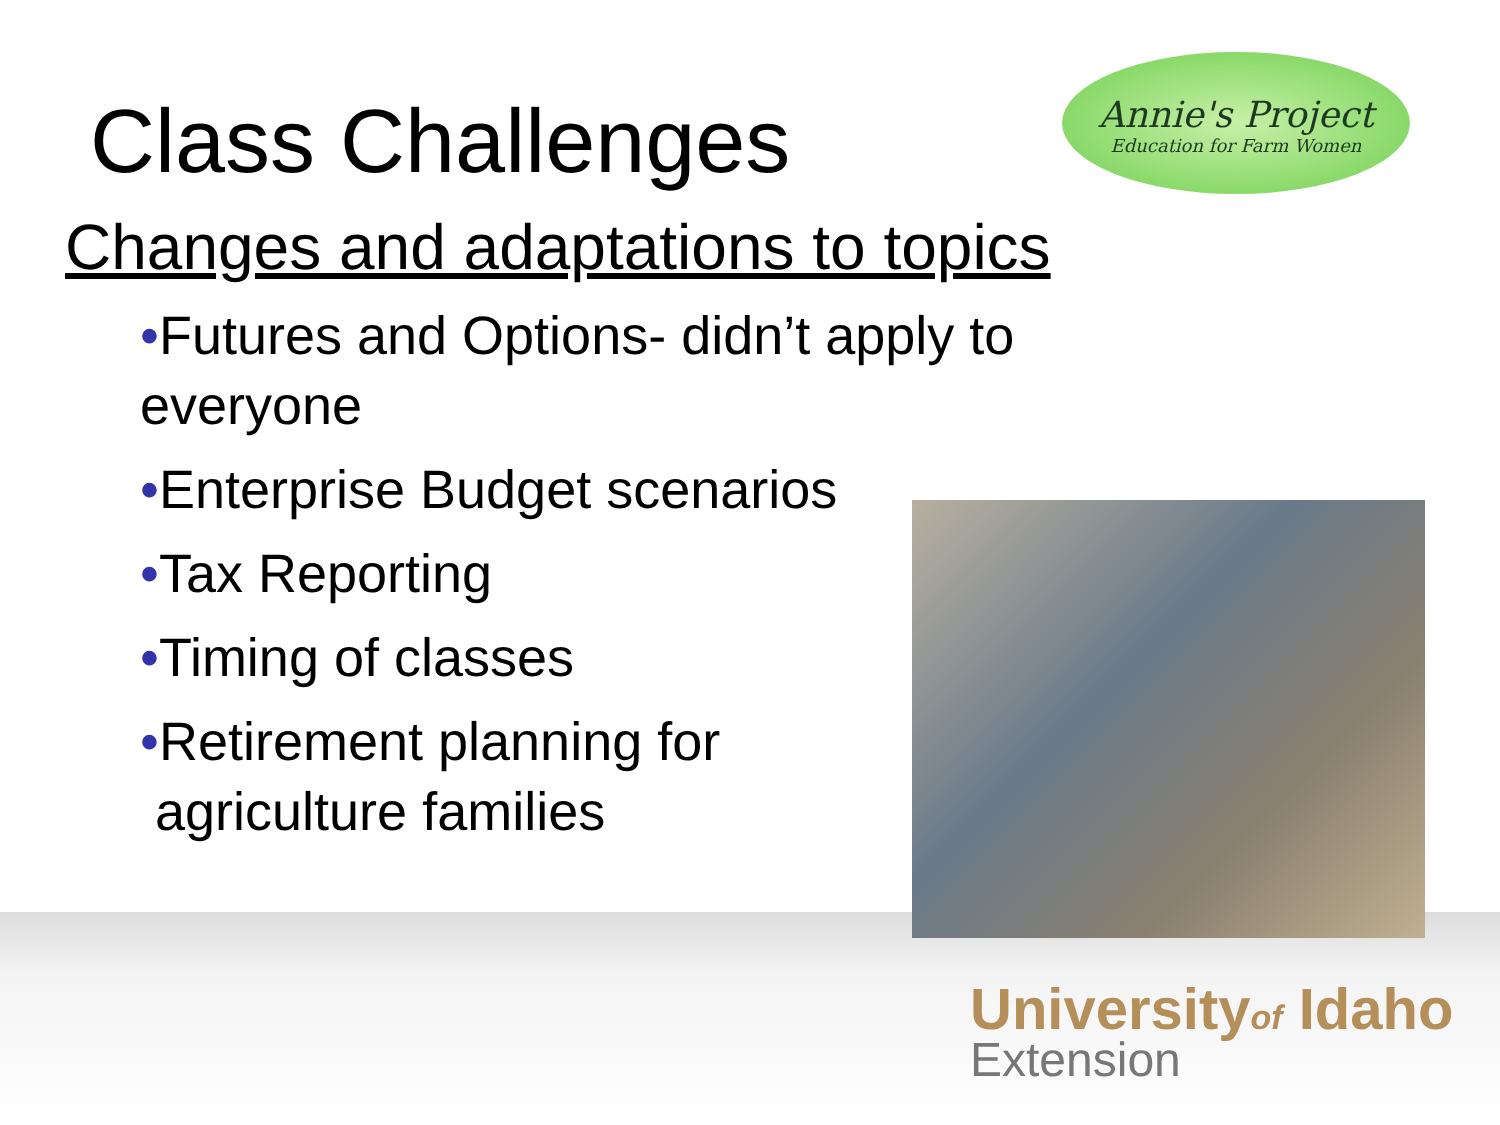Annie's Project
Education for Farm Women
Class Challenges
Changes and adaptations to topics
•Futures and Options- didn’t apply to everyone
•Enterprise Budget scenarios
•Tax Reporting
•Timing of classes
•Retirement planning for
agriculture families
Universityof Idaho
Extension